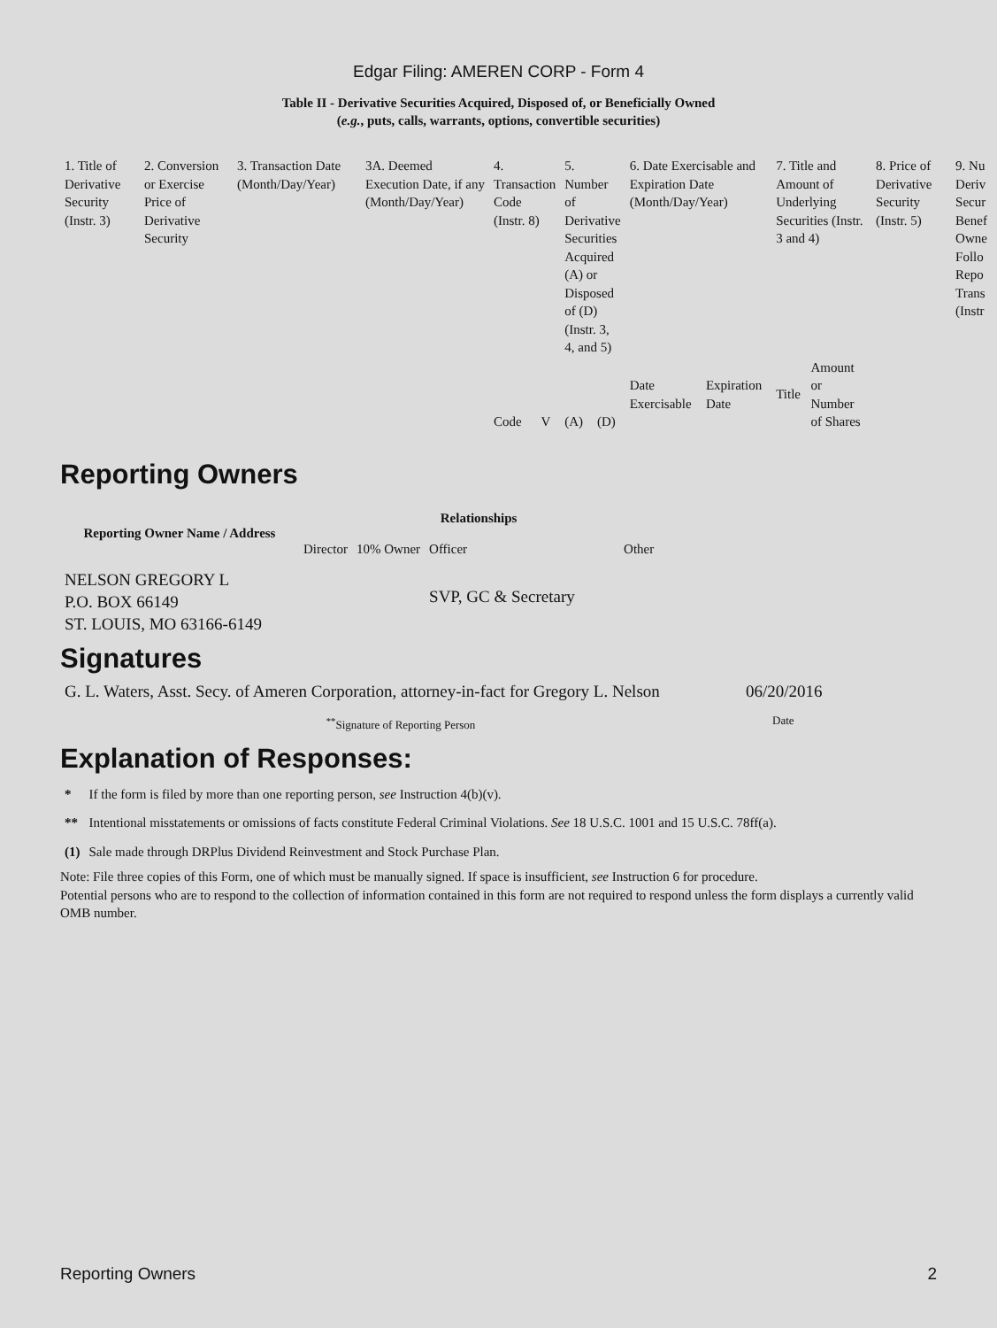Edgar Filing: AMEREN CORP - Form 4
Table II - Derivative Securities Acquired, Disposed of, or Beneficially Owned
(e.g., puts, calls, warrants, options, convertible securities)
| 1. Title of Derivative Security (Instr. 3) | 2. Conversion or Exercise Price of Derivative Security | 3. Transaction Date (Month/Day/Year) | 3A. Deemed Execution Date, if any (Month/Day/Year) | 4. Transaction Code (Instr. 8) | | 5. Number of Derivative Securities Acquired (A) or Disposed of (D) (Instr. 3, 4, and 5) | | 6. Date Exercisable and Expiration Date (Month/Day/Year) | | 7. Title and Amount of Underlying Securities (Instr. 3 and 4) | | 8. Price of Derivative Security (Instr. 5) | 9. Nu Deriv Secur Benef Owne Follo Repo Trans (Instr |
| | | | | Code | V | (A) | (D) | Date Exercisable | Expiration Date | Title | Amount or Number of Shares | | |
Reporting Owners
| Reporting Owner Name / Address | Relationships | | | |
| --- | --- | --- | --- | --- |
| | Director | 10% Owner | Officer | Other |
| NELSON GREGORY L P.O. BOX 66149 ST. LOUIS, MO 63166-6149 | | | SVP, GC & Secretary | |
Signatures
| G. L. Waters, Asst. Secy. of Ameren Corporation, attorney-in-fact for Gregory L. Nelson | 06/20/2016 |
| <sup>**</sup> Signature of Reporting Person | Date |
Explanation of Responses:
| * | If the form is filed by more than one reporting person, see Instruction 4(b)(v). |
| ** | Intentional misstatements or omissions of facts constitute Federal Criminal Violations. See 18 U.S.C. 1001 and 15 U.S.C. 78ff(a). |
| (1) | Sale made through DRPlus Dividend Reinvestment and Stock Purchase Plan. |
Note: File three copies of this Form, one of which must be manually signed. If space is insufficient, see Instruction 6 for procedure.
Potential persons who are to respond to the collection of information contained in this form are not required to respond unless the form displays a currently valid OMB number.
Reporting Owners 2